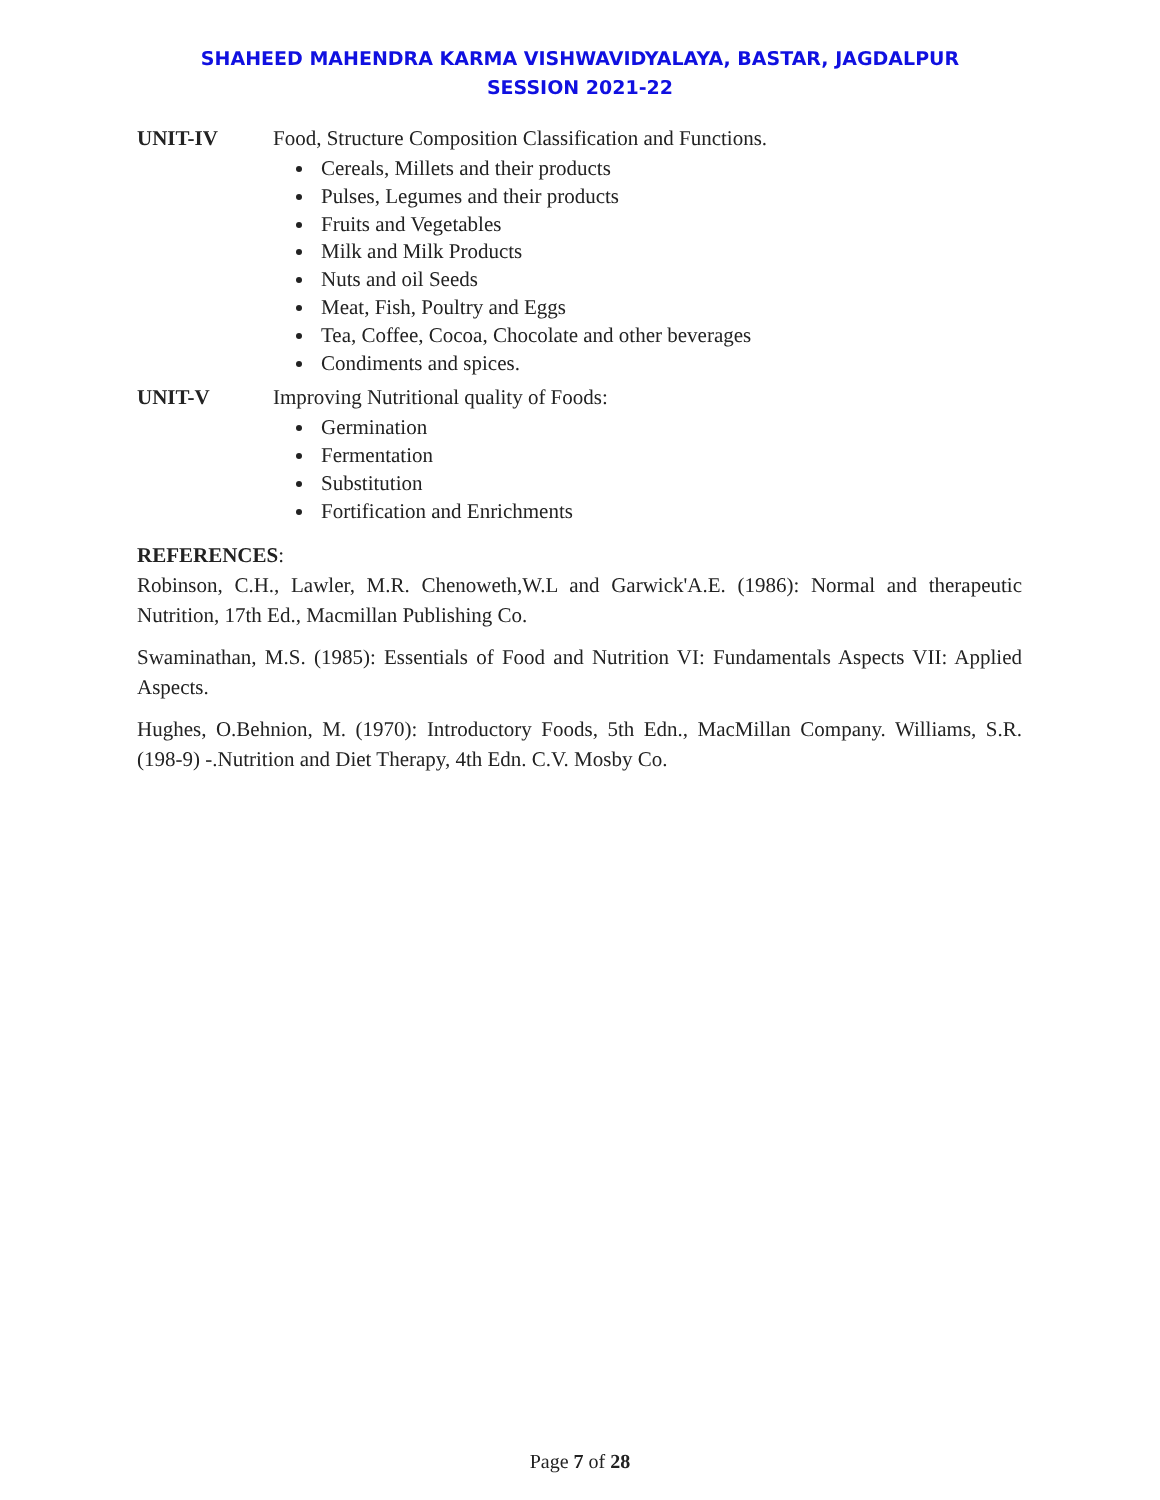SHAHEED MAHENDRA KARMA VISHWAVIDYALAYA, BASTAR, JAGDALPUR
SESSION 2021-22
UNIT-IV Food, Structure Composition Classification and Functions.
Cereals, Millets and their products
Pulses, Legumes and their products
Fruits and Vegetables
Milk and Milk Products
Nuts and oil Seeds
Meat, Fish, Poultry and Eggs
Tea, Coffee, Cocoa, Chocolate and other beverages
Condiments and spices.
UNIT-V Improving Nutritional quality of Foods:
Germination
Fermentation
Substitution
Fortification and Enrichments
REFERENCES:
Robinson, C.H., Lawler, M.R. Chenoweth,W.L and Garwick'A.E. (1986): Normal and therapeutic Nutrition, 17th Ed., Macmillan Publishing Co.
Swaminathan, M.S. (1985): Essentials of Food and Nutrition VI: Fundamentals Aspects VII: Applied Aspects.
Hughes, O.Behnion, M. (1970): Introductory Foods, 5th Edn., MacMillan Company. Williams, S.R. (198-9) -.Nutrition and Diet Therapy, 4th Edn. C.V. Mosby Co.
Page 7 of 28